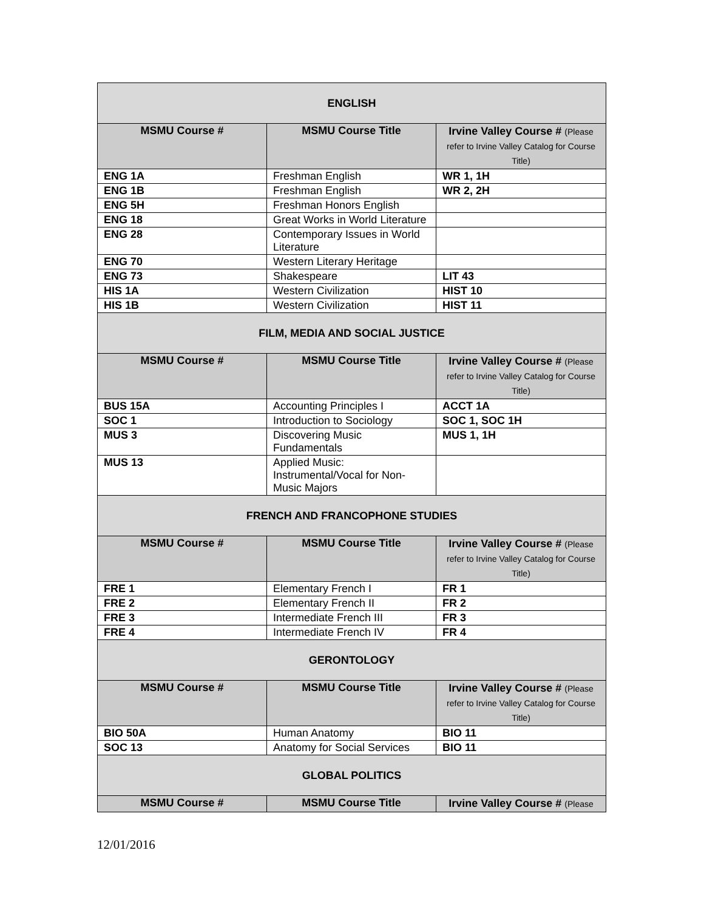| ENGLISH | | |
| MSMU Course # | MSMU Course Title | Irvine Valley Course # (Please refer to Irvine Valley Catalog for Course Title) |
| ENG 1A | Freshman English | WR 1, 1H |
| ENG 1B | Freshman English | WR 2, 2H |
| ENG 5H | Freshman Honors English | |
| ENG 18 | Great Works in World Literature | |
| ENG 28 | Contemporary Issues in World Literature | |
| ENG 70 | Western Literary Heritage | |
| ENG 73 | Shakespeare | LIT 43 |
| HIS 1A | Western Civilization | HIST 10 |
| HIS 1B | Western Civilization | HIST 11 |
| FILM, MEDIA AND SOCIAL JUSTICE | | |
| MSMU Course # | MSMU Course Title | Irvine Valley Course # (Please refer to Irvine Valley Catalog for Course Title) |
| BUS 15A | Accounting Principles I | ACCT 1A |
| SOC 1 | Introduction to Sociology | SOC 1, SOC 1H |
| MUS 3 | Discovering Music Fundamentals | MUS 1, 1H |
| MUS 13 | Applied Music: Instrumental/Vocal for Non-Music Majors | |
| FRENCH AND FRANCOPHONE STUDIES | | |
| MSMU Course # | MSMU Course Title | Irvine Valley Course # (Please refer to Irvine Valley Catalog for Course Title) |
| FRE 1 | Elementary French I | FR 1 |
| FRE 2 | Elementary French II | FR 2 |
| FRE 3 | Intermediate French III | FR 3 |
| FRE 4 | Intermediate French IV | FR 4 |
| GERONTOLOGY | | |
| MSMU Course # | MSMU Course Title | Irvine Valley Course # (Please refer to Irvine Valley Catalog for Course Title) |
| BIO 50A | Human Anatomy | BIO 11 |
| SOC 13 | Anatomy for Social Services | BIO 11 |
| GLOBAL POLITICS | | |
| MSMU Course # | MSMU Course Title | Irvine Valley Course # (Please |
12/01/2016